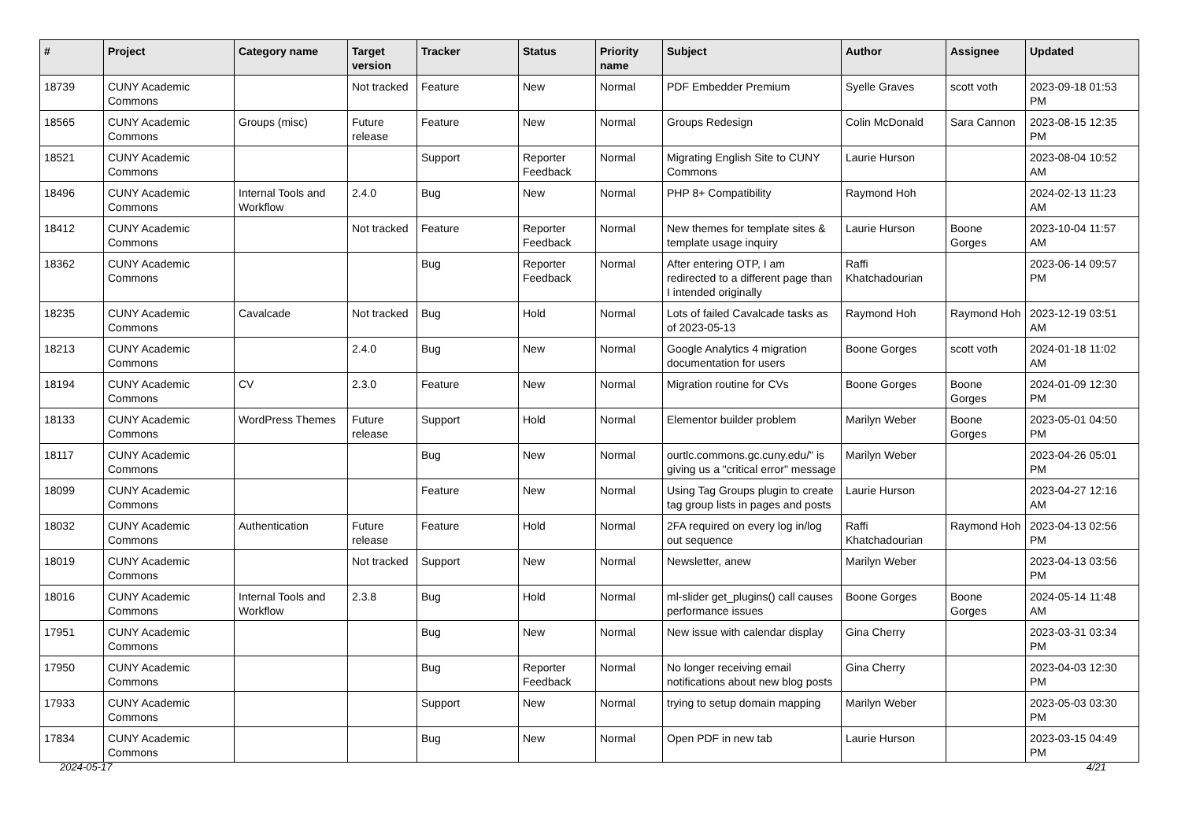| # | Project | Category name | Target version | Tracker | Status | Priority name | Subject | Author | Assignee | Updated |
| --- | --- | --- | --- | --- | --- | --- | --- | --- | --- | --- |
| 18739 | CUNY Academic Commons | | Not tracked | Feature | New | Normal | PDF Embedder Premium | Syelle Graves | scott voth | 2023-09-18 01:53 PM |
| 18565 | CUNY Academic Commons | Groups (misc) | Future release | Feature | New | Normal | Groups Redesign | Colin McDonald | Sara Cannon | 2023-08-15 12:35 PM |
| 18521 | CUNY Academic Commons | | | Support | Reporter Feedback | Normal | Migrating English Site to CUNY Commons | Laurie Hurson | | 2023-08-04 10:52 AM |
| 18496 | CUNY Academic Commons | Internal Tools and Workflow | 2.4.0 | Bug | New | Normal | PHP 8+ Compatibility | Raymond Hoh | | 2024-02-13 11:23 AM |
| 18412 | CUNY Academic Commons | | Not tracked | Feature | Reporter Feedback | Normal | New themes for template sites & template usage inquiry | Laurie Hurson | Boone Gorges | 2023-10-04 11:57 AM |
| 18362 | CUNY Academic Commons | | | Bug | Reporter Feedback | Normal | After entering OTP, I am redirected to a different page than I intended originally | Raffi Khatchadourian | | 2023-06-14 09:57 PM |
| 18235 | CUNY Academic Commons | Cavalcade | Not tracked | Bug | Hold | Normal | Lots of failed Cavalcade tasks as of 2023-05-13 | Raymond Hoh | Raymond Hoh | 2023-12-19 03:51 AM |
| 18213 | CUNY Academic Commons | | 2.4.0 | Bug | New | Normal | Google Analytics 4 migration documentation for users | Boone Gorges | scott voth | 2024-01-18 11:02 AM |
| 18194 | CUNY Academic Commons | CV | 2.3.0 | Feature | New | Normal | Migration routine for CVs | Boone Gorges | Boone Gorges | 2024-01-09 12:30 PM |
| 18133 | CUNY Academic Commons | WordPress Themes | Future release | Support | Hold | Normal | Elementor builder problem | Marilyn Weber | Boone Gorges | 2023-05-01 04:50 PM |
| 18117 | CUNY Academic Commons | | | Bug | New | Normal | ourtlc.commons.gc.cuny.edu/" is giving us a "critical error" message | Marilyn Weber | | 2023-04-26 05:01 PM |
| 18099 | CUNY Academic Commons | | | Feature | New | Normal | Using Tag Groups plugin to create tag group lists in pages and posts | Laurie Hurson | | 2023-04-27 12:16 AM |
| 18032 | CUNY Academic Commons | Authentication | Future release | Feature | Hold | Normal | 2FA required on every log in/log out sequence | Raffi Khatchadourian | Raymond Hoh | 2023-04-13 02:56 PM |
| 18019 | CUNY Academic Commons | | Not tracked | Support | New | Normal | Newsletter, anew | Marilyn Weber | | 2023-04-13 03:56 PM |
| 18016 | CUNY Academic Commons | Internal Tools and Workflow | 2.3.8 | Bug | Hold | Normal | ml-slider get_plugins() call causes performance issues | Boone Gorges | Boone Gorges | 2024-05-14 11:48 AM |
| 17951 | CUNY Academic Commons | | | Bug | New | Normal | New issue with calendar display | Gina Cherry | | 2023-03-31 03:34 PM |
| 17950 | CUNY Academic Commons | | | Bug | Reporter Feedback | Normal | No longer receiving email notifications about new blog posts | Gina Cherry | | 2023-04-03 12:30 PM |
| 17933 | CUNY Academic Commons | | | Support | New | Normal | trying to setup domain mapping | Marilyn Weber | | 2023-05-03 03:30 PM |
| 17834 | CUNY Academic Commons | | | Bug | New | Normal | Open PDF in new tab | Laurie Hurson | | 2023-03-15 04:49 PM |
2024-05-17 4/21